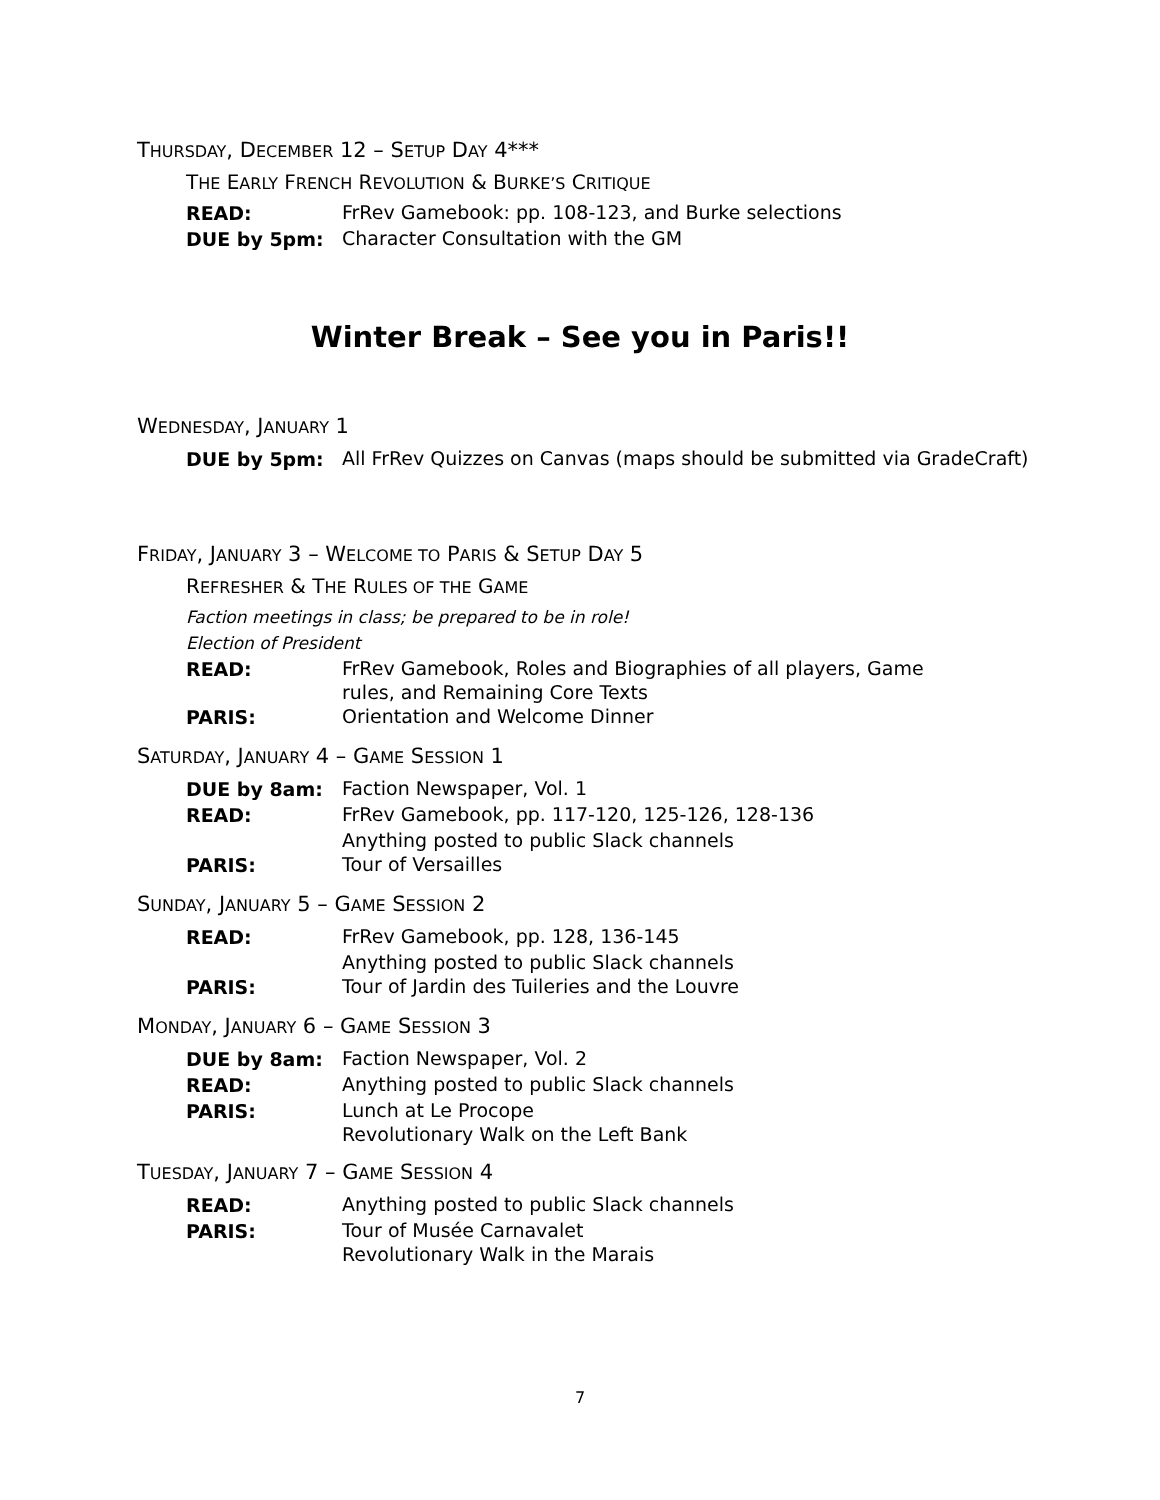THURSDAY, DECEMBER 12 – SETUP DAY 4***
THE EARLY FRENCH REVOLUTION & BURKE’S CRITIQUE
READ:
FrRev Gamebook: pp. 108-123, and Burke selections
DUE by 5pm:
Character Consultation with the GM
Winter Break – See you in Paris!!
WEDNESDAY, JANUARY 1
DUE by 5pm:
All FrRev Quizzes on Canvas (maps should be submitted via GradeCraft)
FRIDAY, JANUARY 3 – WELCOME TO PARIS & SETUP DAY 5
REFRESHER & THE RULES OF THE GAME
Faction meetings in class; be prepared to be in role!
Election of President
READ:
FrRev Gamebook, Roles and Biographies of all players, Game rules, and Remaining Core Texts
PARIS:
Orientation and Welcome Dinner
SATURDAY, JANUARY 4 – GAME SESSION 1
DUE by 8am:
Faction Newspaper, Vol. 1
READ:
FrRev Gamebook, pp. 117-120, 125-126, 128-136
Anything posted to public Slack channels
PARIS:
Tour of Versailles
SUNDAY, JANUARY 5 – GAME SESSION 2
READ:
FrRev Gamebook, pp. 128, 136-145
Anything posted to public Slack channels
PARIS:
Tour of Jardin des Tuileries and the Louvre
MONDAY, JANUARY 6 – GAME SESSION 3
DUE by 8am:
Faction Newspaper, Vol. 2
READ:
Anything posted to public Slack channels
PARIS:
Lunch at Le Procope
Revolutionary Walk on the Left Bank
TUESDAY, JANUARY 7 – GAME SESSION 4
READ:
Anything posted to public Slack channels
PARIS:
Tour of Musée Carnavalet
Revolutionary Walk in the Marais
7